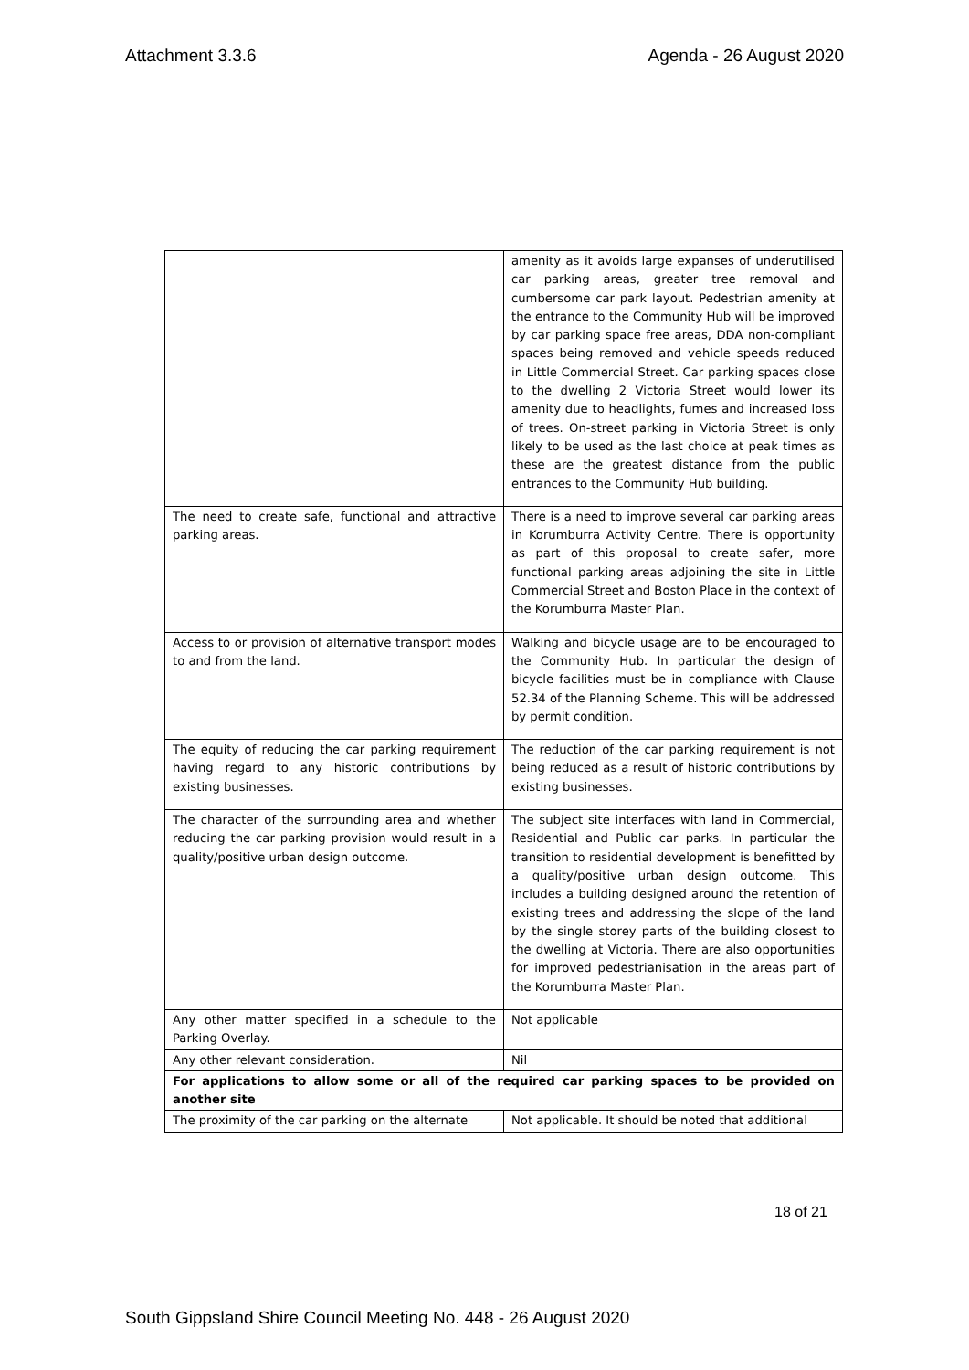Attachment 3.3.6 Agenda - 26 August 2020
| | amenity as it avoids large expanses of underutilised car parking areas, greater tree removal and cumbersome car park layout. Pedestrian amenity at the entrance to the Community Hub will be improved by car parking space free areas, DDA non-compliant spaces being removed and vehicle speeds reduced in Little Commercial Street. Car parking spaces close to the dwelling 2 Victoria Street would lower its amenity due to headlights, fumes and increased loss of trees. On-street parking in Victoria Street is only likely to be used as the last choice at peak times as these are the greatest distance from the public entrances to the Community Hub building. |
| The need to create safe, functional and attractive parking areas. | There is a need to improve several car parking areas in Korumburra Activity Centre. There is opportunity as part of this proposal to create safer, more functional parking areas adjoining the site in Little Commercial Street and Boston Place in the context of the Korumburra Master Plan. |
| Access to or provision of alternative transport modes to and from the land. | Walking and bicycle usage are to be encouraged to the Community Hub. In particular the design of bicycle facilities must be in compliance with Clause 52.34 of the Planning Scheme. This will be addressed by permit condition. |
| The equity of reducing the car parking requirement having regard to any historic contributions by existing businesses. | The reduction of the car parking requirement is not being reduced as a result of historic contributions by existing businesses. |
| The character of the surrounding area and whether reducing the car parking provision would result in a quality/positive urban design outcome. | The subject site interfaces with land in Commercial, Residential and Public car parks. In particular the transition to residential development is benefitted by a quality/positive urban design outcome. This includes a building designed around the retention of existing trees and addressing the slope of the land by the single storey parts of the building closest to the dwelling at Victoria. There are also opportunities for improved pedestrianisation in the areas part of the Korumburra Master Plan. |
| Any other matter specified in a schedule to the Parking Overlay. | Not applicable |
| Any other relevant consideration. | Nil |
| For applications to allow some or all of the required car parking spaces to be provided on another site | |
| The proximity of the car parking on the alternate | Not applicable. It should be noted that additional |
18 of 21
South Gippsland Shire Council Meeting No. 448 - 26 August 2020